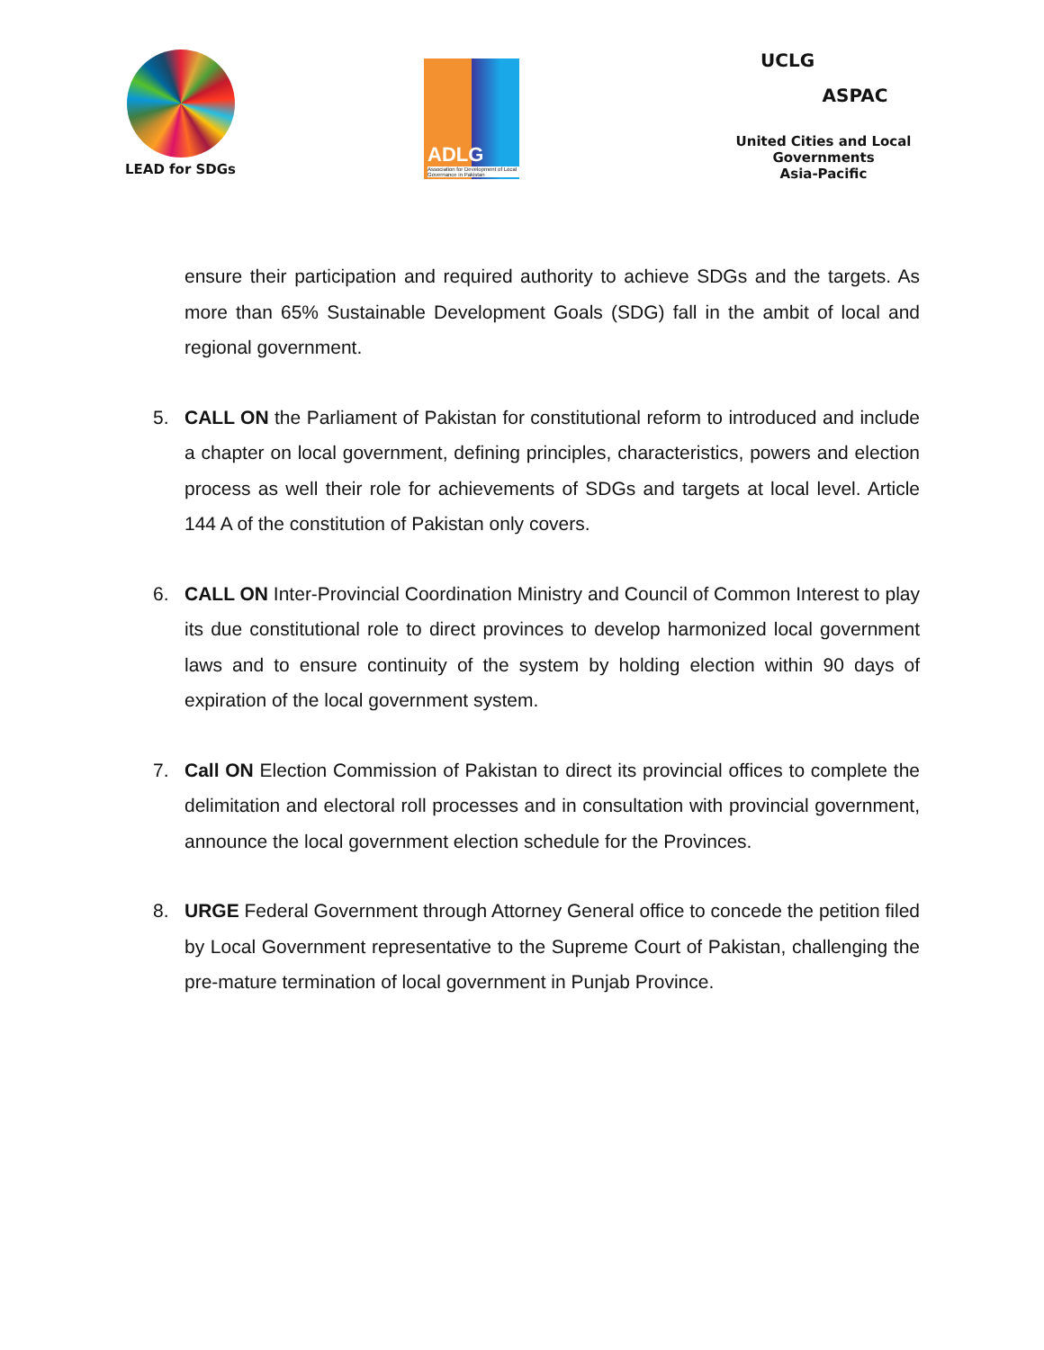LEAD for SDGs
ADLG
Association for Development of Local Governance in Pakistan
UCLG
ASPAC
United Cities and Local Governments
Asia-Pacific
ensure their participation and required authority to achieve SDGs and the targets. As more than 65% Sustainable Development Goals (SDG) fall in the ambit of local and regional government.
5. CALL ON the Parliament of Pakistan for constitutional reform to introduced and include a chapter on local government, defining principles, characteristics, powers and election process as well their role for achievements of SDGs and targets at local level. Article 144 A of the constitution of Pakistan only covers.
6. CALL ON Inter-Provincial Coordination Ministry and Council of Common Interest to play its due constitutional role to direct provinces to develop harmonized local government laws and to ensure continuity of the system by holding election within 90 days of expiration of the local government system.
7. Call ON Election Commission of Pakistan to direct its provincial offices to complete the delimitation and electoral roll processes and in consultation with provincial government, announce the local government election schedule for the Provinces.
8. URGE Federal Government through Attorney General office to concede the petition filed by Local Government representative to the Supreme Court of Pakistan, challenging the pre-mature termination of local government in Punjab Province.